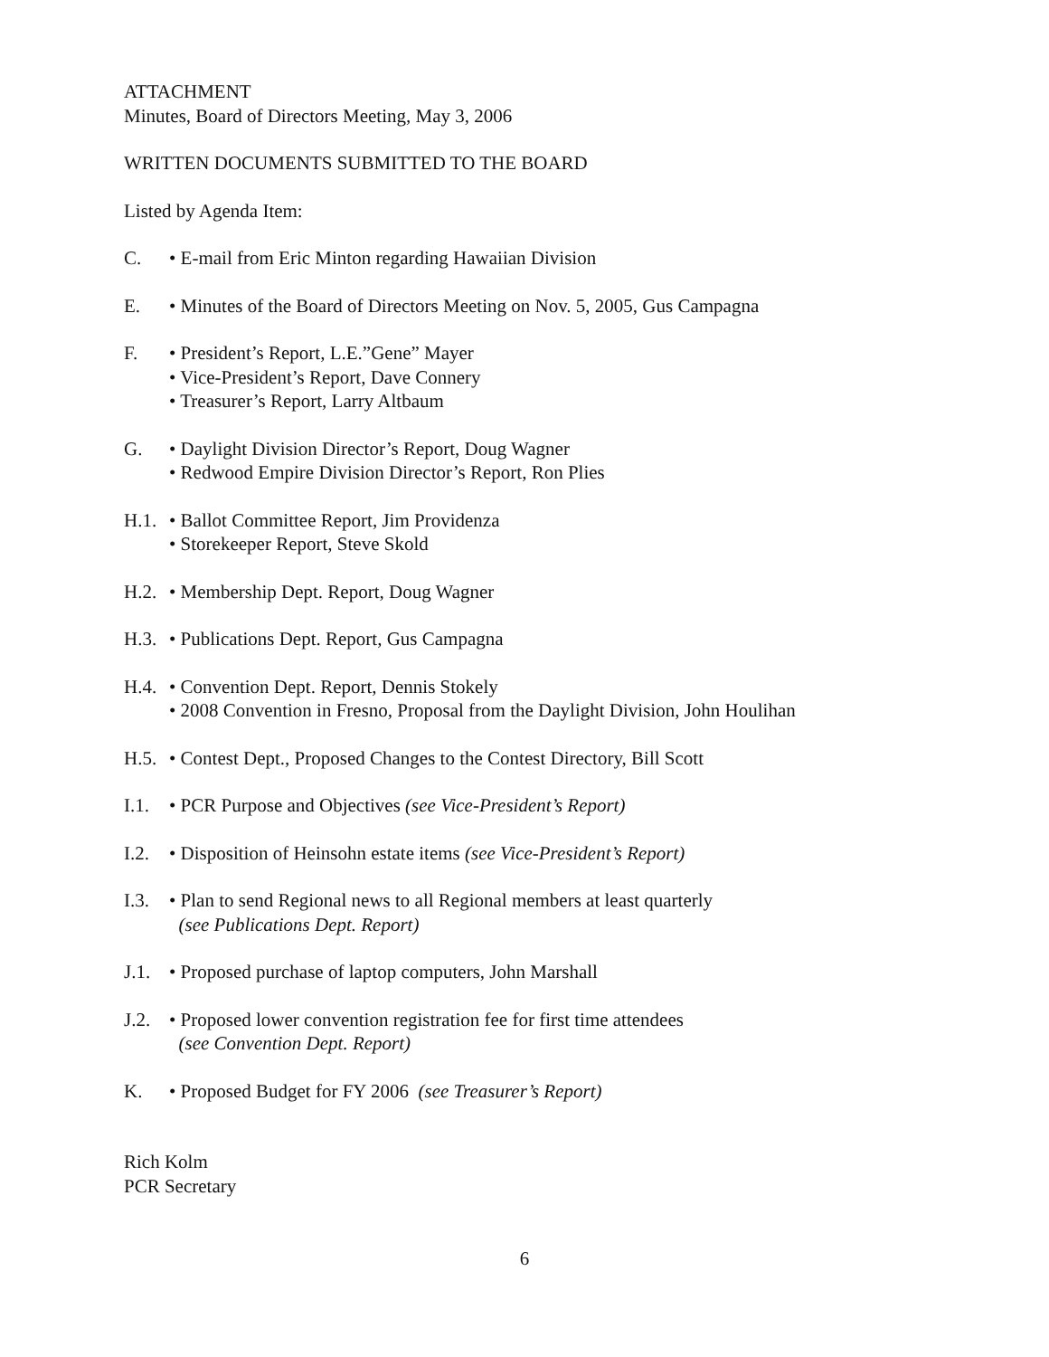ATTACHMENT
Minutes, Board of Directors Meeting, May 3, 2006
WRITTEN DOCUMENTS SUBMITTED TO THE BOARD
Listed by Agenda Item:
C. • E-mail from Eric Minton regarding Hawaiian Division
E. • Minutes of the Board of Directors Meeting on Nov. 5, 2005, Gus Campagna
F. • President’s Report, L.E.”Gene” Mayer
• Vice-President’s Report, Dave Connery
• Treasurer’s Report, Larry Altbaum
G. • Daylight Division Director’s Report, Doug Wagner
• Redwood Empire Division Director’s Report, Ron Plies
H.1.
• Ballot Committee Report, Jim Providenza
• Storekeeper Report, Steve Skold
H.2.
• Membership Dept. Report, Doug Wagner
H.3.
• Publications Dept. Report, Gus Campagna
H.4.
• Convention Dept. Report, Dennis Stokely
• 2008 Convention in Fresno, Proposal from the Daylight Division, John Houlihan
H.5.
• Contest Dept., Proposed Changes to the Contest Directory, Bill Scott
I.1.
• PCR Purpose and Objectives (see Vice-President’s Report)
I.2.
• Disposition of Heinsohn estate items (see Vice-President’s Report)
I.3.
• Plan to send Regional news to all Regional members at least quarterly
(see Publications Dept. Report)
J.1.
• Proposed purchase of laptop computers, John Marshall
J.2.
• Proposed lower convention registration fee for first time attendees
(see Convention Dept. Report)
K. • Proposed Budget for FY 2006 (see Treasurer’s Report)
Rich Kolm
PCR Secretary
6